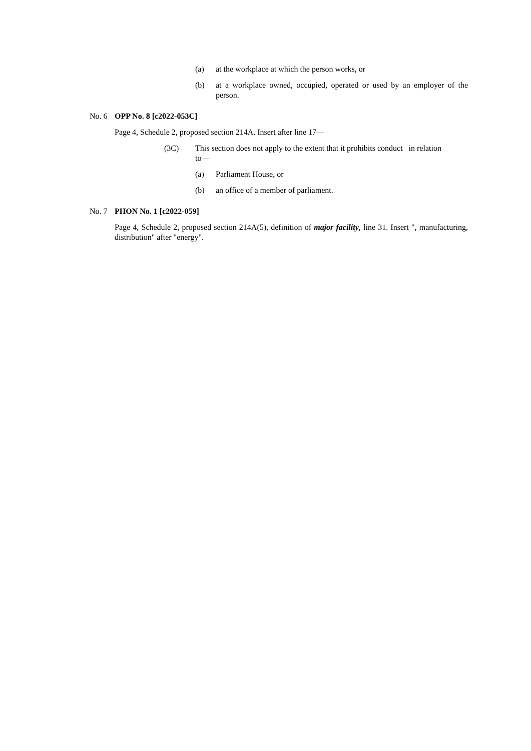(a) at the workplace at which the person works, or
(b) at a workplace owned, occupied, operated or used by an employer of the person.
No. 6 OPP No. 8 [c2022-053C]
Page 4, Schedule 2, proposed section 214A. Insert after line 17—
(3C) This section does not apply to the extent that it prohibits conduct in relation to—
(a) Parliament House, or
(b) an office of a member of parliament.
No. 7 PHON No. 1 [c2022-059]
Page 4, Schedule 2, proposed section 214A(5), definition of major facility, line 31. Insert ", manufacturing, distribution" after "energy".